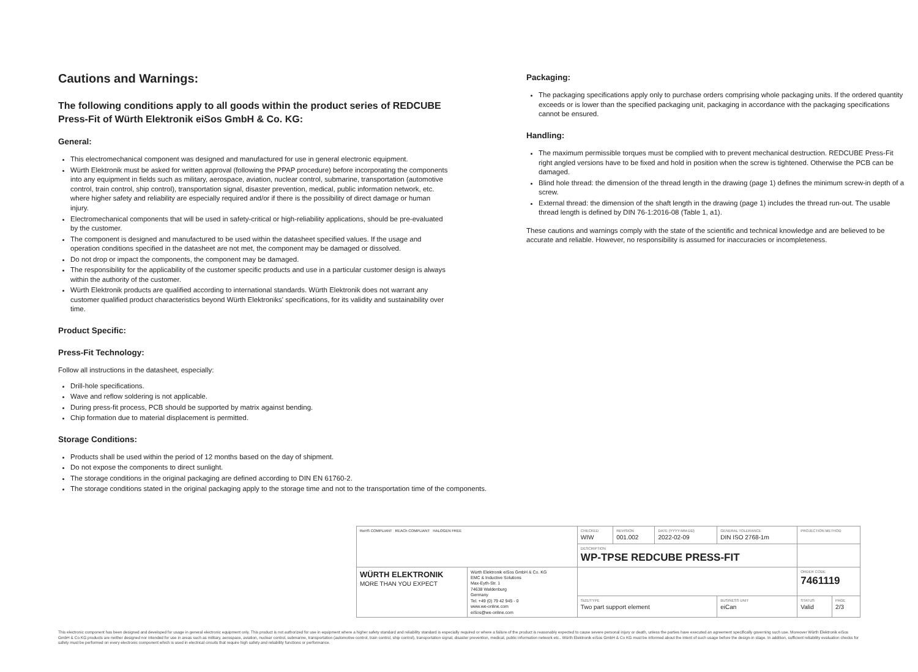Cautions and Warnings:
The following conditions apply to all goods within the product series of REDCUBE Press-Fit of Würth Elektronik eiSos GmbH & Co. KG:
General:
This electromechanical component was designed and manufactured for use in general electronic equipment.
Würth Elektronik must be asked for written approval (following the PPAP procedure) before incorporating the components into any equipment in fields such as military, aerospace, aviation, nuclear control, submarine, transportation (automotive control, train control, ship control), transportation signal, disaster prevention, medical, public information network, etc. where higher safety and reliability are especially required and/or if there is the possibility of direct damage or human injury.
Electromechanical components that will be used in safety-critical or high-reliability applications, should be pre-evaluated by the customer.
The component is designed and manufactured to be used within the datasheet specified values. If the usage and operation conditions specified in the datasheet are not met, the component may be damaged or dissolved.
Do not drop or impact the components, the component may be damaged.
The responsibility for the applicability of the customer specific products and use in a particular customer design is always within the authority of the customer.
Würth Elektronik products are qualified according to international standards. Würth Elektronik does not warrant any customer qualified product characteristics beyond Würth Elektroniks' specifications, for its validity and sustainability over time.
Product Specific:
Press-Fit Technology:
Follow all instructions in the datasheet, especially:
Drill-hole specifications.
Wave and reflow soldering is not applicable.
During press-fit process, PCB should be supported by matrix against bending.
Chip formation due to material displacement is permitted.
Storage Conditions:
Products shall be used within the period of 12 months based on the day of shipment.
Do not expose the components to direct sunlight.
The storage conditions in the original packaging are defined according to DIN EN 61760-2.
The storage conditions stated in the original packaging apply to the storage time and not to the transportation time of the components.
Packaging:
The packaging specifications apply only to purchase orders comprising whole packaging units. If the ordered quantity exceeds or is lower than the specified packaging unit, packaging in accordance with the packaging specifications cannot be ensured.
Handling:
The maximum permissible torques must be complied with to prevent mechanical destruction. REDCUBE Press-Fit right angled versions have to be fixed and hold in position when the screw is tightened. Otherwise the PCB can be damaged.
Blind hole thread: the dimension of the thread length in the drawing (page 1) defines the minimum screw-in depth of a screw.
External thread: the dimension of the shaft length in the drawing (page 1) includes the thread run-out. The usable thread length is defined by DIN 76-1:2016-08 (Table 1, a1).
These cautions and warnings comply with the state of the scientific and technical knowledge and are believed to be accurate and reliable. However, no responsibility is assumed for inaccuracies or incompleteness.
| RoHS COMPLIANT REACh COMPLIANT HALOGEN FREE | | CHECKED WIW | REVISION 001.002 | DATE (YYYY-MM-DD) 2022-02-09 | GENERAL TOLERANCE DIN ISO 2768-1m | PROJECTION METHOD | |
| | | DESCRIPTION WP-TPSE REDCUBE PRESS-FIT | | | | | |
| WÜRTH ELEKTRONIK MORE THAN YOU EXPECT | Würth Elektronik eiSos GmbH & Co. KG EMC & Inductive Solutions Max-Eyth-Str. 1 74638 Waldenburg Germany Tel. +49 (0) 79 42 945 - 0 www.we-online.com eiSos@we-online.com | | | | | ORDER CODE 7461119 | |
| | | SIZE/TYPE Two part support element | | | BUSINESS UNIT eiCan | STATUS Valid | PAGE 2/3 |
This electronic component has been designed and developed for usage in general electronic equipment only. This product is not authorized for use in equipment where a higher safety standard and reliability standard is especially required or where a failure of the product is reasonably expected to cause severe personal injury or death, unless the parties have executed an agreement specifically governing such use. Moreover Würth Elektronik eiSos GmbH & Co KG products are neither designed nor intended for use in areas such as military, aerospace, aviation, nuclear control, submarine, transportation (automotive control, train control, ship control), transportation signal, disaster prevention, medical, public information network etc.. Würth Elektronik eiSos GmbH & Co KG must be informed about the intent of such usage before the design-in stage. In addition, sufficient reliability evaluation checks for safety must be performed on every electronic component which is used in electrical circuits that require high safety and reliability functions or performance.